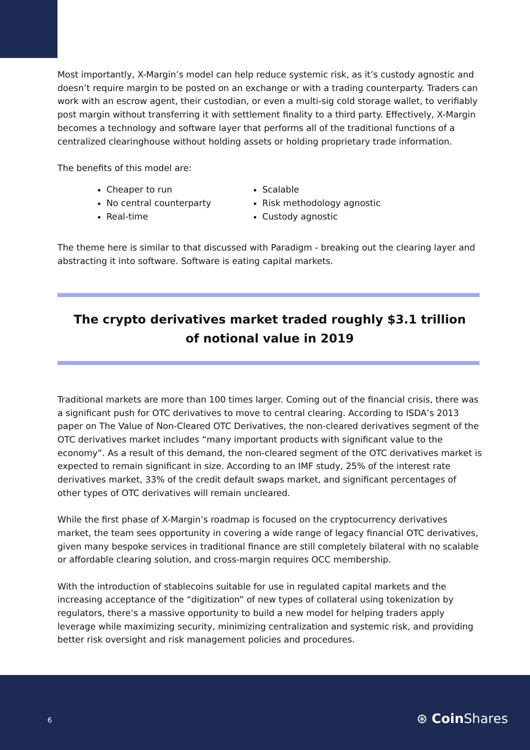Most importantly, X-Margin’s model can help reduce systemic risk, as it’s custody agnostic and doesn’t require margin to be posted on an exchange or with a trading counterparty. Traders can work with an escrow agent, their custodian, or even a multi-sig cold storage wallet, to verifiably post margin without transferring it with settlement finality to a third party. Effectively, X-Margin becomes a technology and software layer that performs all of the traditional functions of a centralized clearinghouse without holding assets or holding proprietary trade information.
The benefits of this model are:
Cheaper to run
Scalable
No central counterparty
Risk methodology agnostic
Real-time
Custody agnostic
The theme here is similar to that discussed with Paradigm - breaking out the clearing layer and abstracting it into software. Software is eating capital markets.
The crypto derivatives market traded roughly $3.1 trillion
of notional value in 2019
Traditional markets are more than 100 times larger. Coming out of the financial crisis, there was a significant push for OTC derivatives to move to central clearing. According to ISDA’s 2013 paper on The Value of Non-Cleared OTC Derivatives, the non-cleared derivatives segment of the OTC derivatives market includes “many important products with significant value to the economy”. As a result of this demand, the non-cleared segment of the OTC derivatives market is expected to remain significant in size. According to an IMF study, 25% of the interest rate derivatives market, 33% of the credit default swaps market, and significant percentages of other types of OTC derivatives will remain uncleared.
While the first phase of X-Margin’s roadmap is focused on the cryptocurrency derivatives market, the team sees opportunity in covering a wide range of legacy financial OTC derivatives, given many bespoke services in traditional finance are still completely bilateral with no scalable or affordable clearing solution, and cross-margin requires OCC membership.
With the introduction of stablecoins suitable for use in regulated capital markets and the increasing acceptance of the “digitization” of new types of collateral using tokenization by regulators, there’s a massive opportunity to build a new model for helping traders apply leverage while maximizing security, minimizing centralization and systemic risk, and providing better risk oversight and risk management policies and procedures.
6 ⊛ Coin Shares